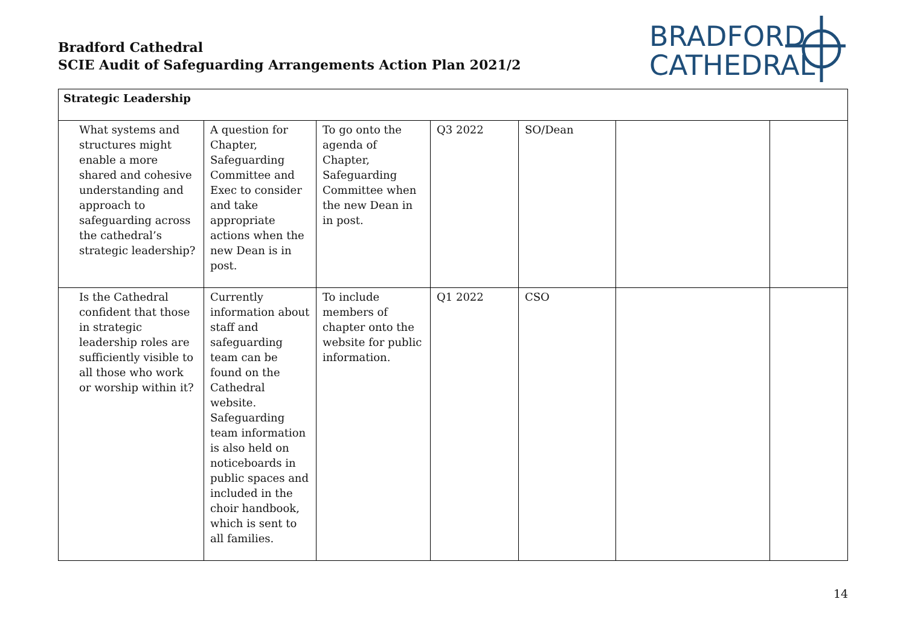Bradford Cathedral
SCIE Audit of Safeguarding Arrangements Action Plan 2021/2
BRADFORD
CATHEDRAL
| Strategic Leadership | | | | | | |
| --- | --- | --- | --- | --- | --- | --- |
| What systems and structures might enable a more shared and cohesive understanding and approach to safeguarding across the cathedral’s strategic leadership? | A question for Chapter, Safeguarding Committee and Exec to consider and take appropriate actions when the new Dean is in post. | To go onto the agenda of Chapter, Safeguarding Committee when the new Dean in in post. | Q3 2022 | SO/Dean | | |
| Is the Cathedral confident that those in strategic leadership roles are sufficiently visible to all those who work or worship within it? | Currently information about staff and safeguarding team can be found on the Cathedral website. Safeguarding team information is also held on noticeboards in public spaces and included in the choir handbook, which is sent to all families. | To include members of chapter onto the website for public information. | Q1 2022 | CSO | | |
14